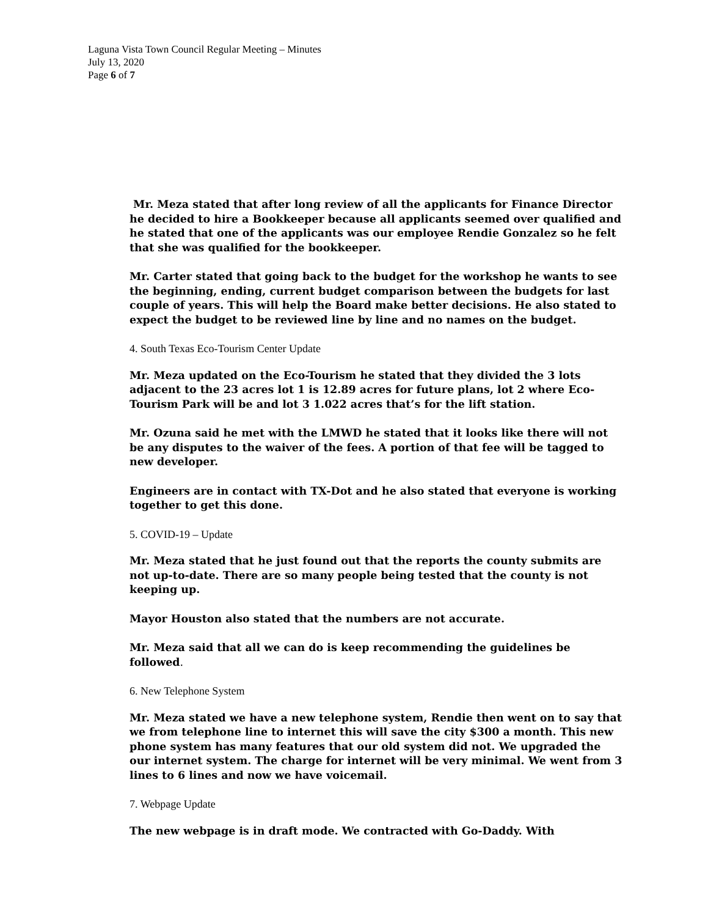Laguna Vista Town Council Regular Meeting – Minutes
July 13, 2020
Page 6 of 7
Mr. Meza stated that after long review of all the applicants for Finance Director he decided to hire a Bookkeeper because all applicants seemed over qualified and he stated that one of the applicants was our employee Rendie Gonzalez so he felt that she was qualified for the bookkeeper.
Mr. Carter stated that going back to the budget for the workshop he wants to see the beginning, ending, current budget comparison between the budgets for last couple of years. This will help the Board make better decisions. He also stated to expect the budget to be reviewed line by line and no names on the budget.
4. South Texas Eco-Tourism Center Update
Mr. Meza updated on the Eco-Tourism he stated that they divided the 3 lots adjacent to the 23 acres lot 1 is 12.89 acres for future plans, lot 2 where Eco-Tourism Park will be and lot 3 1.022 acres that’s for the lift station.
Mr. Ozuna said he met with the LMWD he stated that it looks like there will not be any disputes to the waiver of the fees. A portion of that fee will be tagged to new developer.
Engineers are in contact with TX-Dot and he also stated that everyone is working together to get this done.
5. COVID-19 – Update
Mr. Meza stated that he just found out that the reports the county submits are not up-to-date. There are so many people being tested that the county is not keeping up.
Mayor Houston also stated that the numbers are not accurate.
Mr. Meza said that all we can do is keep recommending the guidelines be followed.
6. New Telephone System
Mr. Meza stated we have a new telephone system, Rendie then went on to say that we from telephone line to internet this will save the city $300 a month. This new phone system has many features that our old system did not. We upgraded the our internet system. The charge for internet will be very minimal. We went from 3 lines to 6 lines and now we have voicemail.
7. Webpage Update
The new webpage is in draft mode. We contracted with Go-Daddy. With